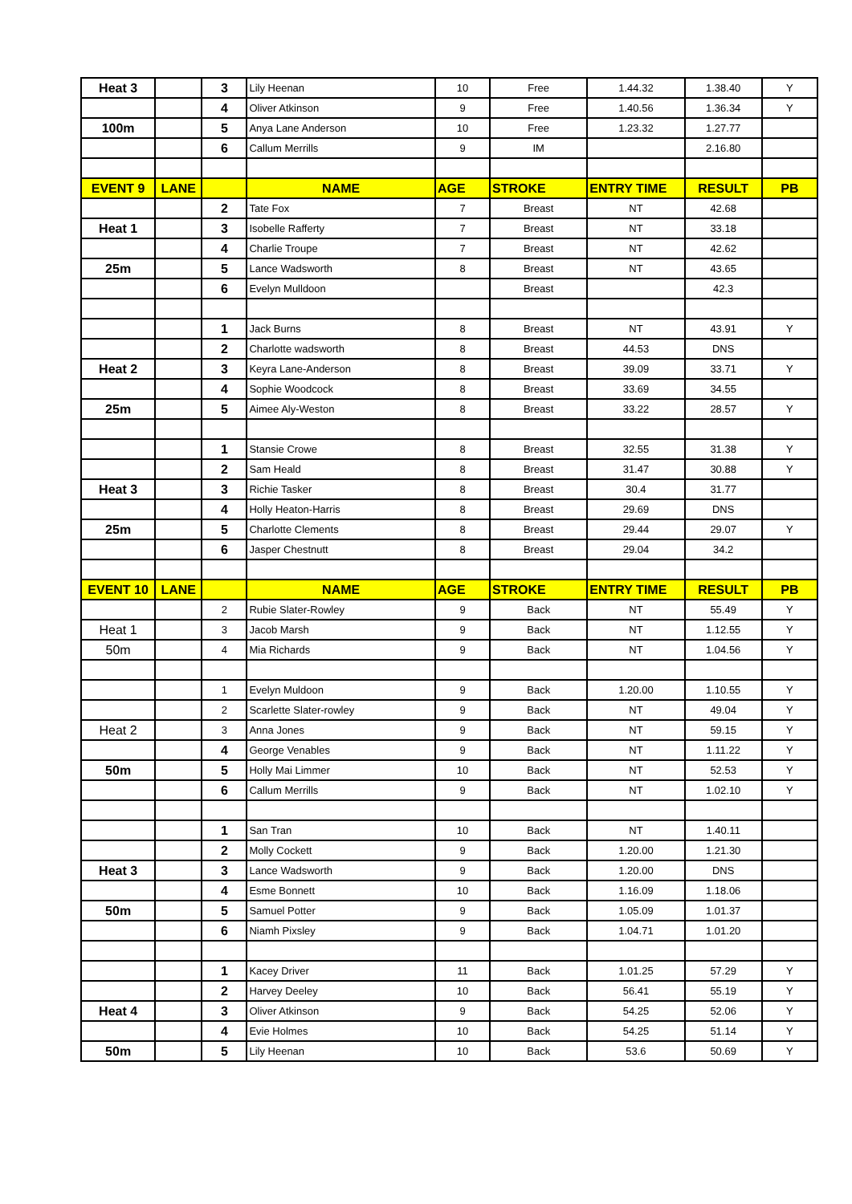| Heat 3 | | 3 | Lily Heenan | 10 | Free | 1.44.32 | 1.38.40 | Y |
| | | 4 | Oliver Atkinson | 9 | Free | 1.40.56 | 1.36.34 | Y |
| 100m | | 5 | Anya Lane Anderson | 10 | Free | 1.23.32 | 1.27.77 | |
| | | 6 | Callum Merrills | 9 | IM | | 2.16.80 | |
| EVENT 9 | LANE | | NAME | AGE | STROKE | ENTRY TIME | RESULT | PB |
| | | 2 | Tate Fox | 7 | Breast | NT | 42.68 | |
| Heat 1 | | 3 | Isobelle Rafferty | 7 | Breast | NT | 33.18 | |
| | | 4 | Charlie Troupe | 7 | Breast | NT | 42.62 | |
| 25m | | 5 | Lance Wadsworth | 8 | Breast | NT | 43.65 | |
| | | 6 | Evelyn Mulldoon | | Breast | | 42.3 | |
| | | 1 | Jack Burns | 8 | Breast | NT | 43.91 | Y |
| | | 2 | Charlotte wadsworth | 8 | Breast | 44.53 | DNS | |
| Heat 2 | | 3 | Keyra Lane-Anderson | 8 | Breast | 39.09 | 33.71 | Y |
| | | 4 | Sophie Woodcock | 8 | Breast | 33.69 | 34.55 | |
| 25m | | 5 | Aimee Aly-Weston | 8 | Breast | 33.22 | 28.57 | Y |
| | | 1 | Stansie Crowe | 8 | Breast | 32.55 | 31.38 | Y |
| | | 2 | Sam Heald | 8 | Breast | 31.47 | 30.88 | Y |
| Heat 3 | | 3 | Richie Tasker | 8 | Breast | 30.4 | 31.77 | |
| | | 4 | Holly Heaton-Harris | 8 | Breast | 29.69 | DNS | |
| 25m | | 5 | Charlotte Clements | 8 | Breast | 29.44 | 29.07 | Y |
| | | 6 | Jasper Chestnutt | 8 | Breast | 29.04 | 34.2 | |
| EVENT 10 | LANE | | NAME | AGE | STROKE | ENTRY TIME | RESULT | PB |
| | | 2 | Rubie Slater-Rowley | 9 | Back | NT | 55.49 | Y |
| Heat 1 | | 3 | Jacob Marsh | 9 | Back | NT | 1.12.55 | Y |
| 50m | | 4 | Mia Richards | 9 | Back | NT | 1.04.56 | Y |
| | | 1 | Evelyn Muldoon | 9 | Back | 1.20.00 | 1.10.55 | Y |
| | | 2 | Scarlette Slater-rowley | 9 | Back | NT | 49.04 | Y |
| Heat 2 | | 3 | Anna Jones | 9 | Back | NT | 59.15 | Y |
| | | 4 | George Venables | 9 | Back | NT | 1.11.22 | Y |
| 50m | | 5 | Holly Mai Limmer | 10 | Back | NT | 52.53 | Y |
| | | 6 | Callum Merrills | 9 | Back | NT | 1.02.10 | Y |
| | | 1 | San Tran | 10 | Back | NT | 1.40.11 | |
| | | 2 | Molly Cockett | 9 | Back | 1.20.00 | 1.21.30 | |
| Heat 3 | | 3 | Lance Wadsworth | 9 | Back | 1.20.00 | DNS | |
| | | 4 | Esme Bonnett | 10 | Back | 1.16.09 | 1.18.06 | |
| 50m | | 5 | Samuel Potter | 9 | Back | 1.05.09 | 1.01.37 | |
| | | 6 | Niamh Pixsley | 9 | Back | 1.04.71 | 1.01.20 | |
| | | 1 | Kacey Driver | 11 | Back | 1.01.25 | 57.29 | Y |
| | | 2 | Harvey Deeley | 10 | Back | 56.41 | 55.19 | Y |
| Heat 4 | | 3 | Oliver Atkinson | 9 | Back | 54.25 | 52.06 | Y |
| | | 4 | Evie Holmes | 10 | Back | 54.25 | 51.14 | Y |
| 50m | | 5 | Lily Heenan | 10 | Back | 53.6 | 50.69 | Y |